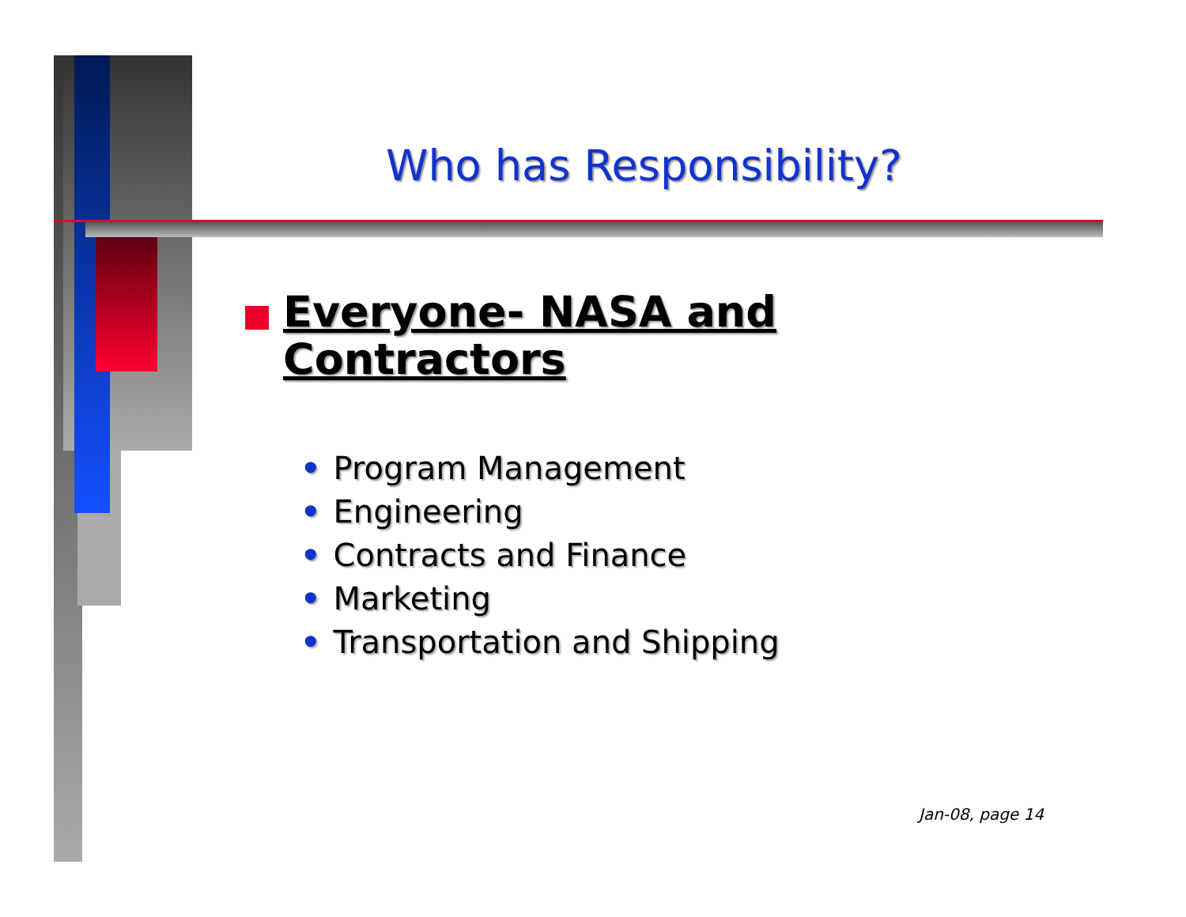Who has Responsibility?
Everyone- NASA and Contractors
• Program Management
• Engineering
• Contracts and Finance
• Marketing
• Transportation and Shipping
Jan-08, page 14